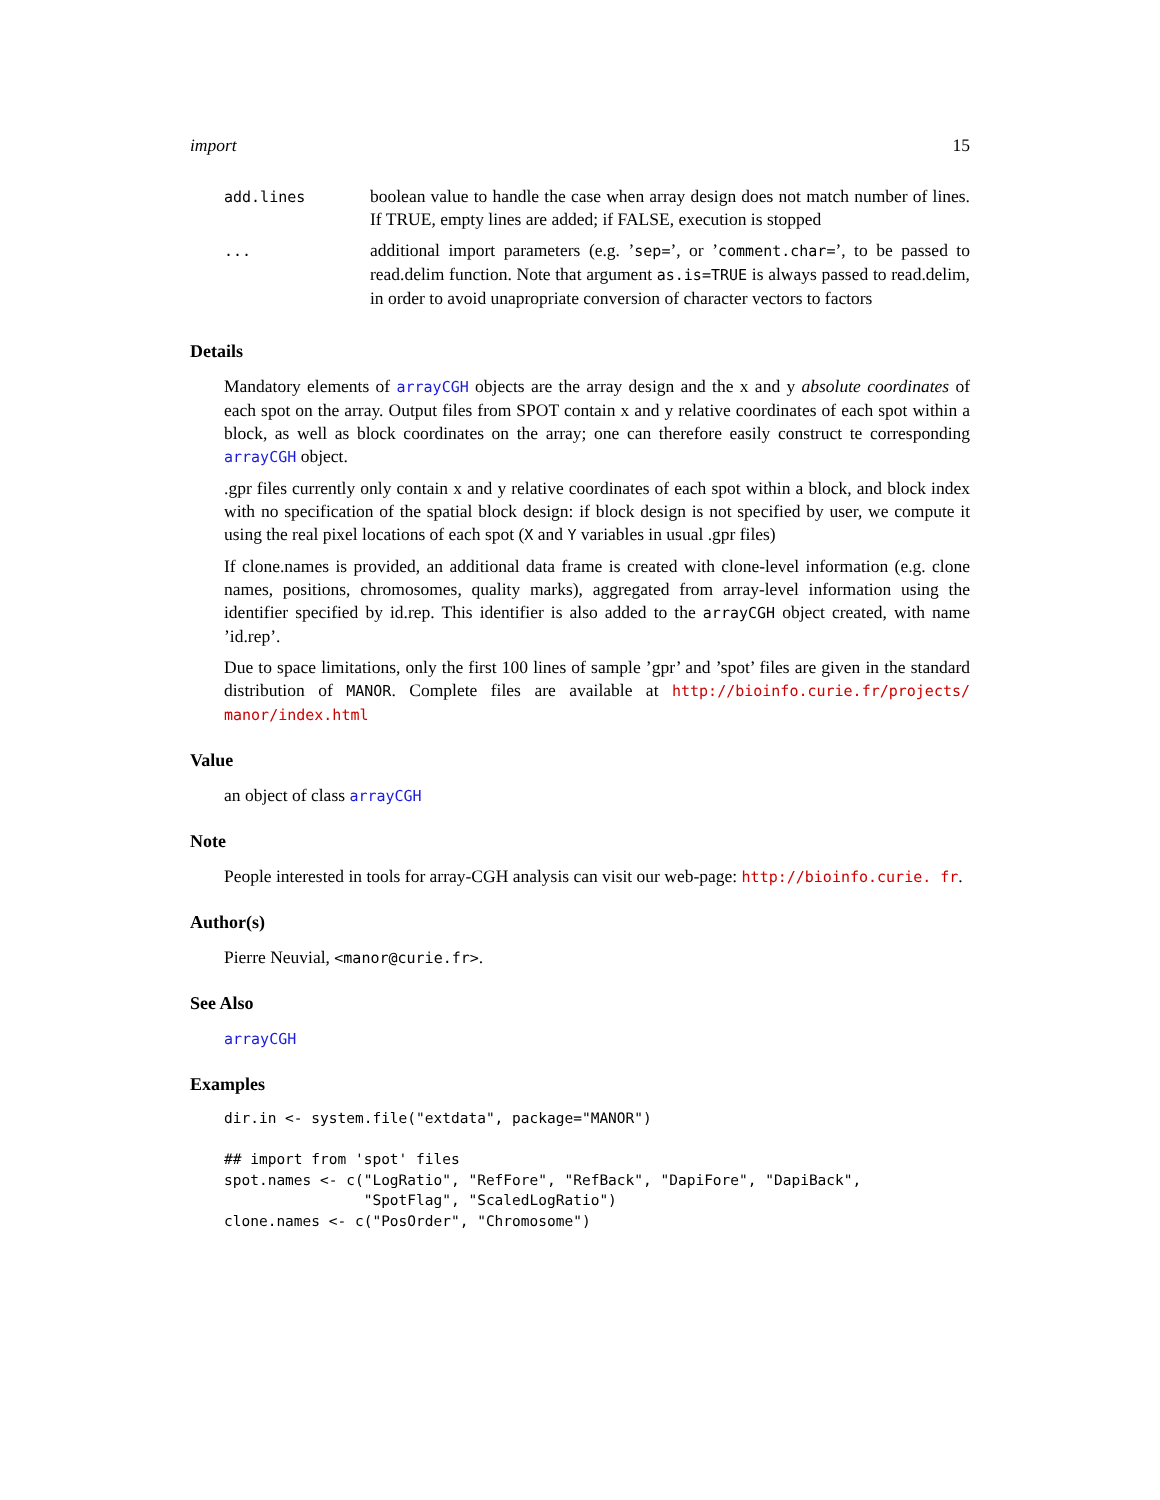import 15
| add.lines | boolean value to handle the case when array design does not match number of lines. If TRUE, empty lines are added; if FALSE, execution is stopped |
| ... | additional import parameters (e.g. ’ sep= ’, or ’ comment.char= ’, to be passed to read.delim function. Note that argument as.is=TRUE is always passed to read.delim, in order to avoid unapropriate conversion of character vectors to factors |
Details
Mandatory elements of arrayCGH objects are the array design and the x and y absolute coordinates of each spot on the array. Output files from SPOT contain x and y relative coordinates of each spot within a block, as well as block coordinates on the array; one can therefore easily construct te corresponding arrayCGH object.
.gpr files currently only contain x and y relative coordinates of each spot within a block, and block index with no specification of the spatial block design: if block design is not specified by user, we compute it using the real pixel locations of each spot (X and Y variables in usual .gpr files)
If clone.names is provided, an additional data frame is created with clone-level information (e.g. clone names, positions, chromosomes, quality marks), aggregated from array-level information using the identifier specified by id.rep. This identifier is also added to the arrayCGH object created, with name ’id.rep’.
Due to space limitations, only the first 100 lines of sample ’gpr’ and ’spot’ files are given in the standard distribution of MANOR. Complete files are available at http://bioinfo.curie.fr/projects/ manor/index.html
Value
an object of class arrayCGH
Note
People interested in tools for array-CGH analysis can visit our web-page: http://bioinfo.curie. fr.
Author(s)
Pierre Neuvial, <manor@curie.fr>.
See Also
arrayCGH
Examples
dir.in <- system.file("extdata", package="MANOR")

## import from 'spot' files
spot.names <- c("LogRatio", "RefFore", "RefBack", "DapiFore", "DapiBack",
                "SpotFlag", "ScaledLogRatio")
clone.names <- c("PosOrder", "Chromosome")